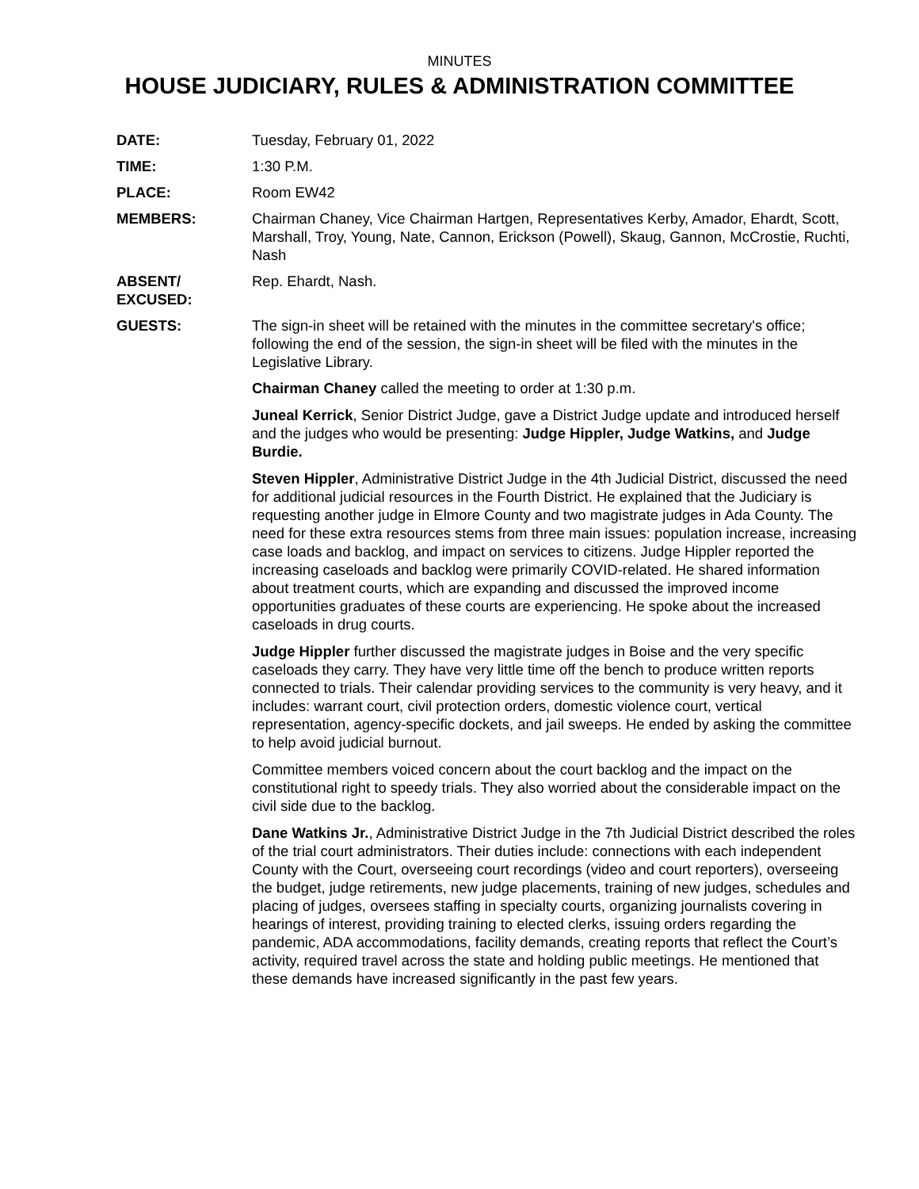MINUTES
HOUSE JUDICIARY, RULES & ADMINISTRATION COMMITTEE
DATE: Tuesday, February 01, 2022
TIME: 1:30 P.M.
PLACE: Room EW42
MEMBERS: Chairman Chaney, Vice Chairman Hartgen, Representatives Kerby, Amador, Ehardt, Scott, Marshall, Troy, Young, Nate, Cannon, Erickson (Powell), Skaug, Gannon, McCrostie, Ruchti, Nash
ABSENT/
EXCUSED:
Rep. Ehardt, Nash.
GUESTS: The sign-in sheet will be retained with the minutes in the committee secretary's office; following the end of the session, the sign-in sheet will be filed with the minutes in the Legislative Library.
Chairman Chaney called the meeting to order at 1:30 p.m.
Juneal Kerrick, Senior District Judge, gave a District Judge update and introduced herself and the judges who would be presenting: Judge Hippler, Judge Watkins, and Judge Burdie.
Steven Hippler, Administrative District Judge in the 4th Judicial District, discussed the need for additional judicial resources in the Fourth District. He explained that the Judiciary is requesting another judge in Elmore County and two magistrate judges in Ada County. The need for these extra resources stems from three main issues: population increase, increasing case loads and backlog, and impact on services to citizens. Judge Hippler reported the increasing caseloads and backlog were primarily COVID-related. He shared information about treatment courts, which are expanding and discussed the improved income opportunities graduates of these courts are experiencing. He spoke about the increased caseloads in drug courts.
Judge Hippler further discussed the magistrate judges in Boise and the very specific caseloads they carry. They have very little time off the bench to produce written reports connected to trials. Their calendar providing services to the community is very heavy, and it includes: warrant court, civil protection orders, domestic violence court, vertical representation, agency-specific dockets, and jail sweeps. He ended by asking the committee to help avoid judicial burnout.
Committee members voiced concern about the court backlog and the impact on the constitutional right to speedy trials. They also worried about the considerable impact on the civil side due to the backlog.
Dane Watkins Jr., Administrative District Judge in the 7th Judicial District described the roles of the trial court administrators. Their duties include: connections with each independent County with the Court, overseeing court recordings (video and court reporters), overseeing the budget, judge retirements, new judge placements, training of new judges, schedules and placing of judges, oversees staffing in specialty courts, organizing journalists covering in hearings of interest, providing training to elected clerks, issuing orders regarding the pandemic, ADA accommodations, facility demands, creating reports that reflect the Court’s activity, required travel across the state and holding public meetings. He mentioned that these demands have increased significantly in the past few years.